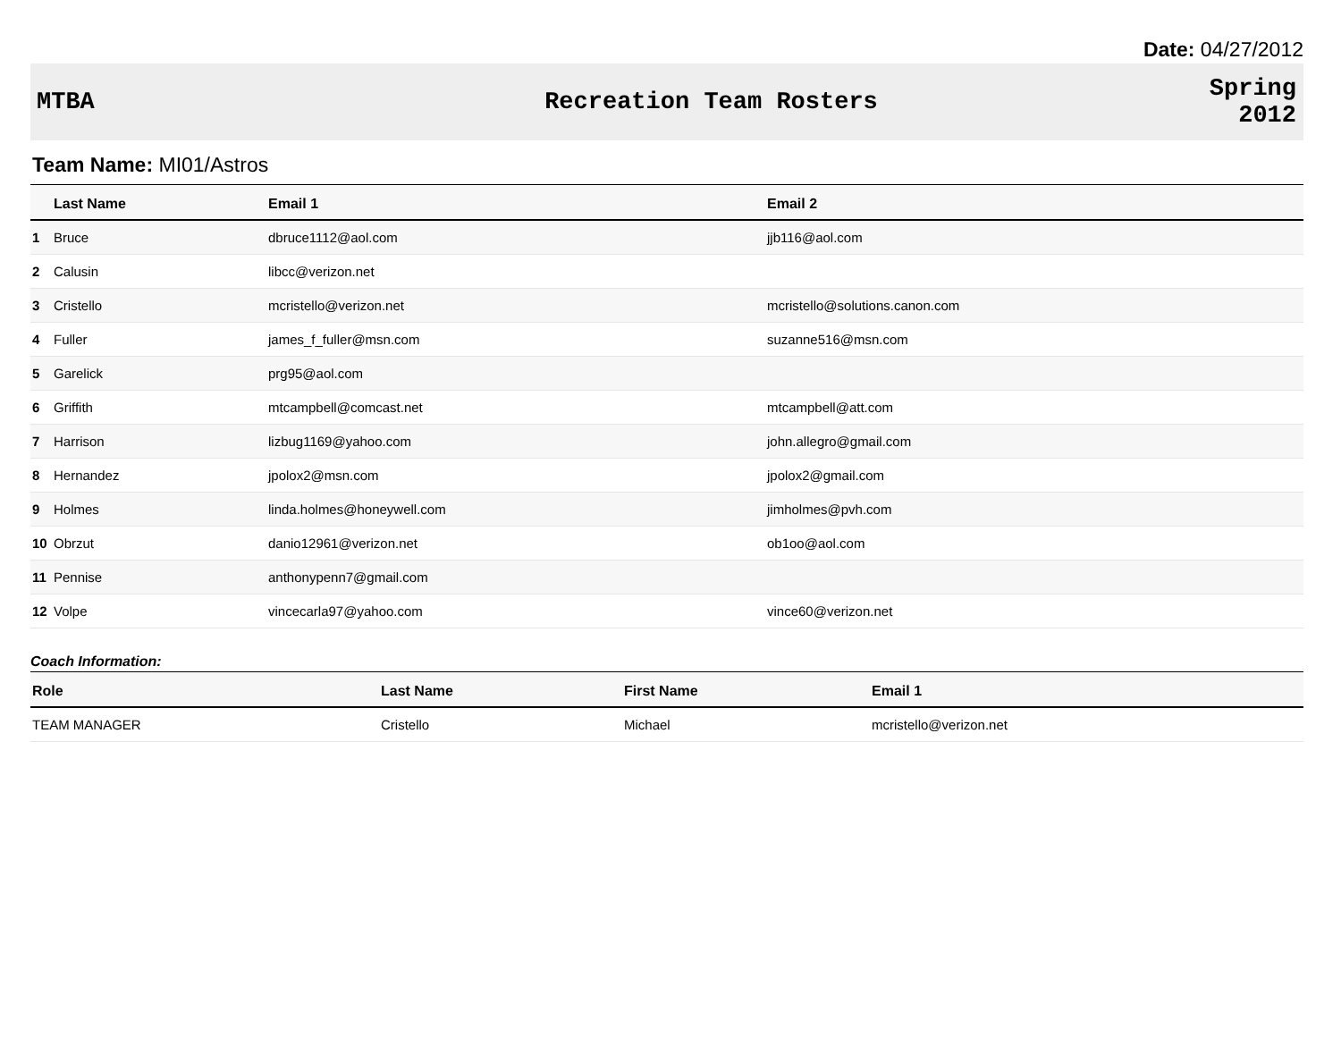Date: 04/27/2012
MTBA Recreation Team Rosters
Spring
2012
Team Name: MI01/Astros
| | Last Name | Email 1 | Email 2 |
| --- | --- | --- | --- |
| 1 | Bruce | dbruce1112@aol.com | jjb116@aol.com |
| 2 | Calusin | libcc@verizon.net | |
| 3 | Cristello | mcristello@verizon.net | mcristello@solutions.canon.com |
| 4 | Fuller | james_f_fuller@msn.com | suzanne516@msn.com |
| 5 | Garelick | prg95@aol.com | |
| 6 | Griffith | mtcampbell@comcast.net | mtcampbell@att.com |
| 7 | Harrison | lizbug1169@yahoo.com | john.allegro@gmail.com |
| 8 | Hernandez | jpolox2@msn.com | jpolox2@gmail.com |
| 9 | Holmes | linda.holmes@honeywell.com | jimholmes@pvh.com |
| 10 | Obrzut | danio12961@verizon.net | ob1oo@aol.com |
| 11 | Pennise | anthonypenn7@gmail.com | |
| 12 | Volpe | vincecarla97@yahoo.com | vince60@verizon.net |
Coach Information:
| Role | Last Name | First Name | Email 1 |
| --- | --- | --- | --- |
| TEAM MANAGER | Cristello | Michael | mcristello@verizon.net |